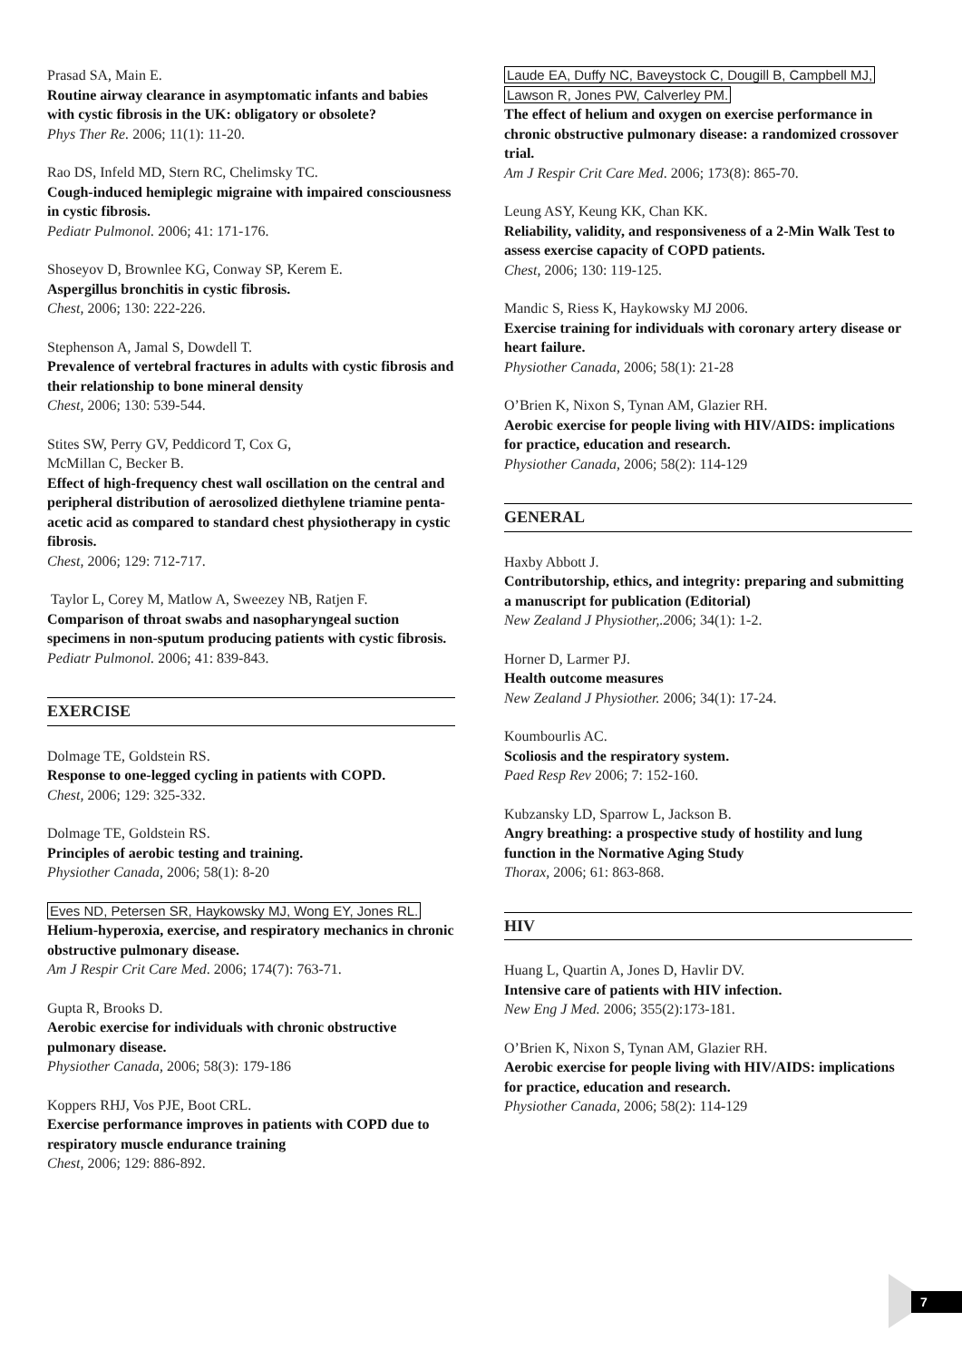Prasad SA, Main E.
Routine airway clearance in asymptomatic infants and babies with cystic fibrosis in the UK: obligatory or obsolete?
Phys Ther Re. 2006; 11(1): 11-20.
Rao DS, Infeld MD, Stern RC, Chelimsky TC.
Cough-induced hemiplegic migraine with impaired consciousness in cystic fibrosis.
Pediatr Pulmonol. 2006; 41: 171-176.
Shoseyov D, Brownlee KG, Conway SP, Kerem E.
Aspergillus bronchitis in cystic fibrosis.
Chest, 2006; 130: 222-226.
Stephenson A, Jamal S, Dowdell T.
Prevalence of vertebral fractures in adults with cystic fibrosis and their relationship to bone mineral density
Chest, 2006; 130: 539-544.
Stites SW, Perry GV, Peddicord T, Cox G,
McMillan C, Becker B.
Effect of high-frequency chest wall oscillation on the central and peripheral distribution of aerosolized diethylene triamine penta-acetic acid as compared to standard chest physiotherapy in cystic fibrosis.
Chest, 2006; 129: 712-717.
Taylor L, Corey M, Matlow A, Sweezey NB, Ratjen F.
Comparison of throat swabs and nasopharyngeal suction specimens in non-sputum producing patients with cystic fibrosis.
Pediatr Pulmonol. 2006; 41: 839-843.
EXERCISE
Dolmage TE, Goldstein RS.
Response to one-legged cycling in patients with COPD.
Chest, 2006; 129: 325-332.
Dolmage TE, Goldstein RS.
Principles of aerobic testing and training.
Physiother Canada, 2006; 58(1): 8-20
Eves ND, Petersen SR, Haykowsky MJ, Wong EY, Jones RL.
Helium-hyperoxia, exercise, and respiratory mechanics in chronic obstructive pulmonary disease.
Am J Respir Crit Care Med. 2006; 174(7): 763-71.
Gupta R, Brooks D.
Aerobic exercise for individuals with chronic obstructive pulmonary disease.
Physiother Canada, 2006; 58(3): 179-186
Koppers RHJ, Vos PJE, Boot CRL.
Exercise performance improves in patients with COPD due to respiratory muscle endurance training
Chest, 2006; 129: 886-892.
Laude EA, Duffy NC, Baveystock C, Dougill B, Campbell MJ,
Lawson R, Jones PW, Calverley PM.
The effect of helium and oxygen on exercise performance in chronic obstructive pulmonary disease: a randomized crossover trial.
Am J Respir Crit Care Med. 2006; 173(8): 865-70.
Leung ASY, Keung KK, Chan KK.
Reliability, validity, and responsiveness of a 2-Min Walk Test to assess exercise capacity of COPD patients.
Chest, 2006; 130: 119-125.
Mandic S, Riess K, Haykowsky MJ 2006.
Exercise training for individuals with coronary artery disease or heart failure.
Physiother Canada, 2006; 58(1): 21-28
O’Brien K, Nixon S, Tynan AM, Glazier RH.
Aerobic exercise for people living with HIV/AIDS: implications for practice, education and research.
Physiother Canada, 2006; 58(2): 114-129
GENERAL
Haxby Abbott J.
Contributorship, ethics, and integrity: preparing and submitting a manuscript for publication (Editorial)
New Zealand J Physiother,.2006; 34(1): 1-2.
Horner D, Larmer PJ.
Health outcome measures
New Zealand J Physiother. 2006; 34(1): 17-24.
Koumbourlis AC.
Scoliosis and the respiratory system.
Paed Resp Rev 2006; 7: 152-160.
Kubzansky LD, Sparrow L, Jackson B.
Angry breathing: a prospective study of hostility and lung function in the Normative Aging Study
Thorax, 2006; 61: 863-868.
HIV
Huang L, Quartin A, Jones D, Havlir DV.
Intensive care of patients with HIV infection.
New Eng J Med. 2006; 355(2):173-181.
O’Brien K, Nixon S, Tynan AM, Glazier RH.
Aerobic exercise for people living with HIV/AIDS: implications for practice, education and research.
Physiother Canada, 2006; 58(2): 114-129
7